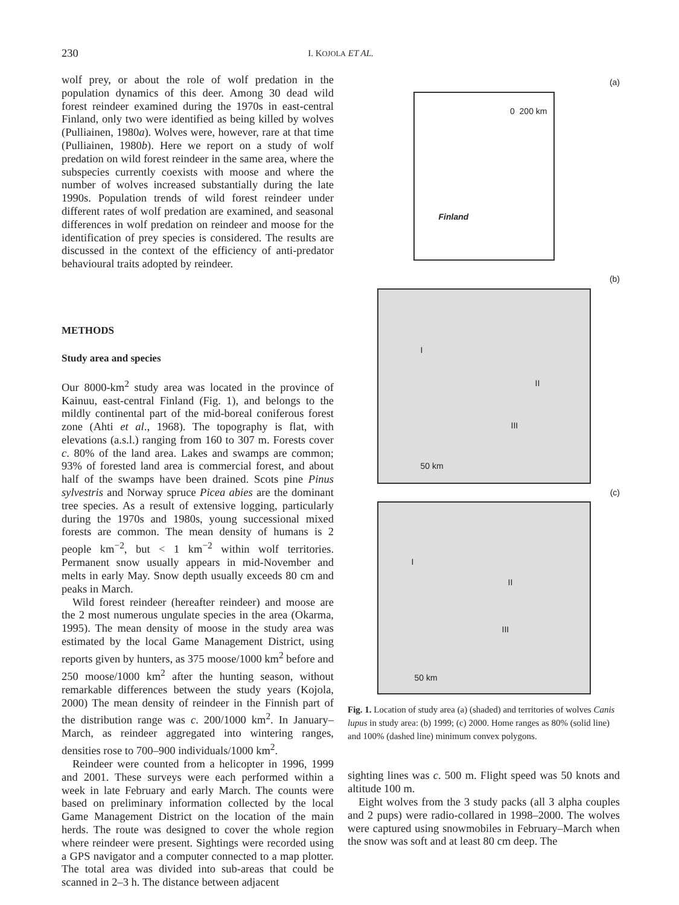230 I. KOJOLA ET AL.
wolf prey, or about the role of wolf predation in the population dynamics of this deer. Among 30 dead wild forest reindeer examined during the 1970s in east-central Finland, only two were identified as being killed by wolves (Pulliainen, 1980a). Wolves were, however, rare at that time (Pulliainen, 1980b). Here we report on a study of wolf predation on wild forest reindeer in the same area, where the subspecies currently coexists with moose and where the number of wolves increased substantially during the late 1990s. Population trends of wild forest reindeer under different rates of wolf predation are examined, and seasonal differences in wolf predation on reindeer and moose for the identification of prey species is considered. The results are discussed in the context of the efficiency of anti-predator behavioural traits adopted by reindeer.
METHODS
Study area and species
Our 8000-km<sup>2</sup> study area was located in the province of Kainuu, east-central Finland (Fig. 1), and belongs to the mildly continental part of the mid-boreal coniferous forest zone (Ahti et al., 1968). The topography is flat, with elevations (a.s.l.) ranging from 160 to 307 m. Forests cover c. 80% of the land area. Lakes and swamps are common; 93% of forested land area is commercial forest, and about half of the swamps have been drained. Scots pine Pinus sylvestris and Norway spruce Picea abies are the dominant tree species. As a result of extensive logging, particularly during the 1970s and 1980s, young successional mixed forests are common. The mean density of humans is 2 people km<sup>−2</sup>, but < 1 km<sup>−2</sup> within wolf territories. Permanent snow usually appears in mid-November and melts in early May. Snow depth usually exceeds 80 cm and peaks in March.
Wild forest reindeer (hereafter reindeer) and moose are the 2 most numerous ungulate species in the area (Okarma, 1995). The mean density of moose in the study area was estimated by the local Game Management District, using reports given by hunters, as 375 moose/1000 km<sup>2</sup> before and 250 moose/1000 km<sup>2</sup> after the hunting season, without remarkable differences between the study years (Kojola, 2000) The mean density of reindeer in the Finnish part of the distribution range was c. 200/1000 km<sup>2</sup>. In January–March, as reindeer aggregated into wintering ranges, densities rose to 700–900 individuals/1000 km<sup>2</sup>.
Reindeer were counted from a helicopter in 1996, 1999 and 2001. These surveys were each performed within a week in late February and early March. The counts were based on preliminary information collected by the local Game Management District on the location of the main herds. The route was designed to cover the whole region where reindeer were present. Sightings were recorded using a GPS navigator and a computer connected to a map plotter. The total area was divided into sub-areas that could be scanned in 2–3 h. The distance between adjacent
(a)
0 200 km
Finland
(b)
I
II
III
50 km
(c)
I
II
III
50 km
Fig. 1. Location of study area (a) (shaded) and territories of wolves Canis lupus in study area: (b) 1999; (c) 2000. Home ranges as 80% (solid line) and 100% (dashed line) minimum convex polygons.
sighting lines was c. 500 m. Flight speed was 50 knots and altitude 100 m.
Eight wolves from the 3 study packs (all 3 alpha couples and 2 pups) were radio-collared in 1998–2000. The wolves were captured using snowmobiles in February–March when the snow was soft and at least 80 cm deep. The